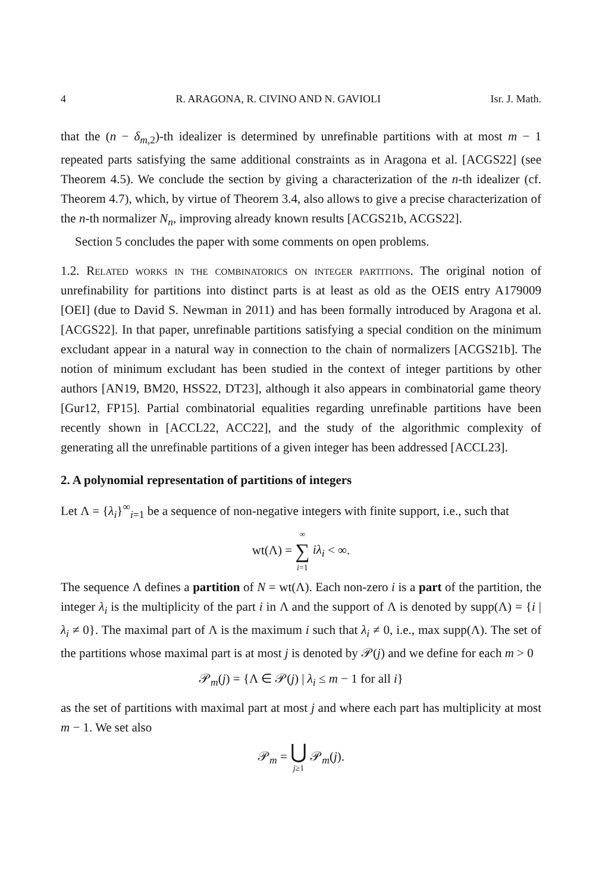4 R. ARAGONA, R. CIVINO AND N. GAVIOLI Isr. J. Math.
that the (n − δ<sub>m,2</sub>)-th idealizer is determined by unrefinable partitions with at most m − 1 repeated parts satisfying the same additional constraints as in Aragona et al. [ACGS22] (see Theorem 4.5). We conclude the section by giving a characterization of the n-th idealizer (cf. Theorem 4.7), which, by virtue of Theorem 3.4, also allows to give a precise characterization of the n-th normalizer N<sub>n</sub>, improving already known results [ACGS21b, ACGS22].
Section 5 concludes the paper with some comments on open problems.
1.2. Related works in the combinatorics on integer partitions. The original notion of unrefinability for partitions into distinct parts is at least as old as the OEIS entry A179009 [OEI] (due to David S. Newman in 2011) and has been formally introduced by Aragona et al. [ACGS22]. In that paper, unrefinable partitions satisfying a special condition on the minimum excludant appear in a natural way in connection to the chain of normalizers [ACGS21b]. The notion of minimum excludant has been studied in the context of integer partitions by other authors [AN19, BM20, HSS22, DT23], although it also appears in combinatorial game theory [Gur12, FP15]. Partial combinatorial equalities regarding unrefinable partitions have been recently shown in [ACCL22, ACC22], and the study of the algorithmic complexity of generating all the unrefinable partitions of a given integer has been addressed [ACCL23].
2. A polynomial representation of partitions of integers
Let Λ = {λ<sub>i</sub>}<sup>∞</sup><sub>i=1</sub> be a sequence of non-negative integers with finite support, i.e., such that
wt(Λ) = ∞ ∑ i=1 iλ<sub>i</sub> < ∞.
The sequence Λ defines a partition of N = wt(Λ). Each non-zero i is a part of the partition, the integer λ<sub>i</sub> is the multiplicity of the part i in Λ and the support of Λ is denoted by supp(Λ) = {i | λ<sub>i</sub> ≠ 0}. The maximal part of Λ is the maximum i such that λ<sub>i</sub> ≠ 0, i.e., max supp(Λ). The set of the partitions whose maximal part is at most j is denoted by 𝒫(j) and we define for each m > 0
𝒫<sub>m</sub>(j) = {Λ ∈ 𝒫(j) | λ<sub>i</sub> ≤ m − 1 for all i}
as the set of partitions with maximal part at most j and where each part has multiplicity at most m − 1. We set also
𝒫<sub>m</sub> = ⋃ j≥1 𝒫<sub>m</sub>(j).